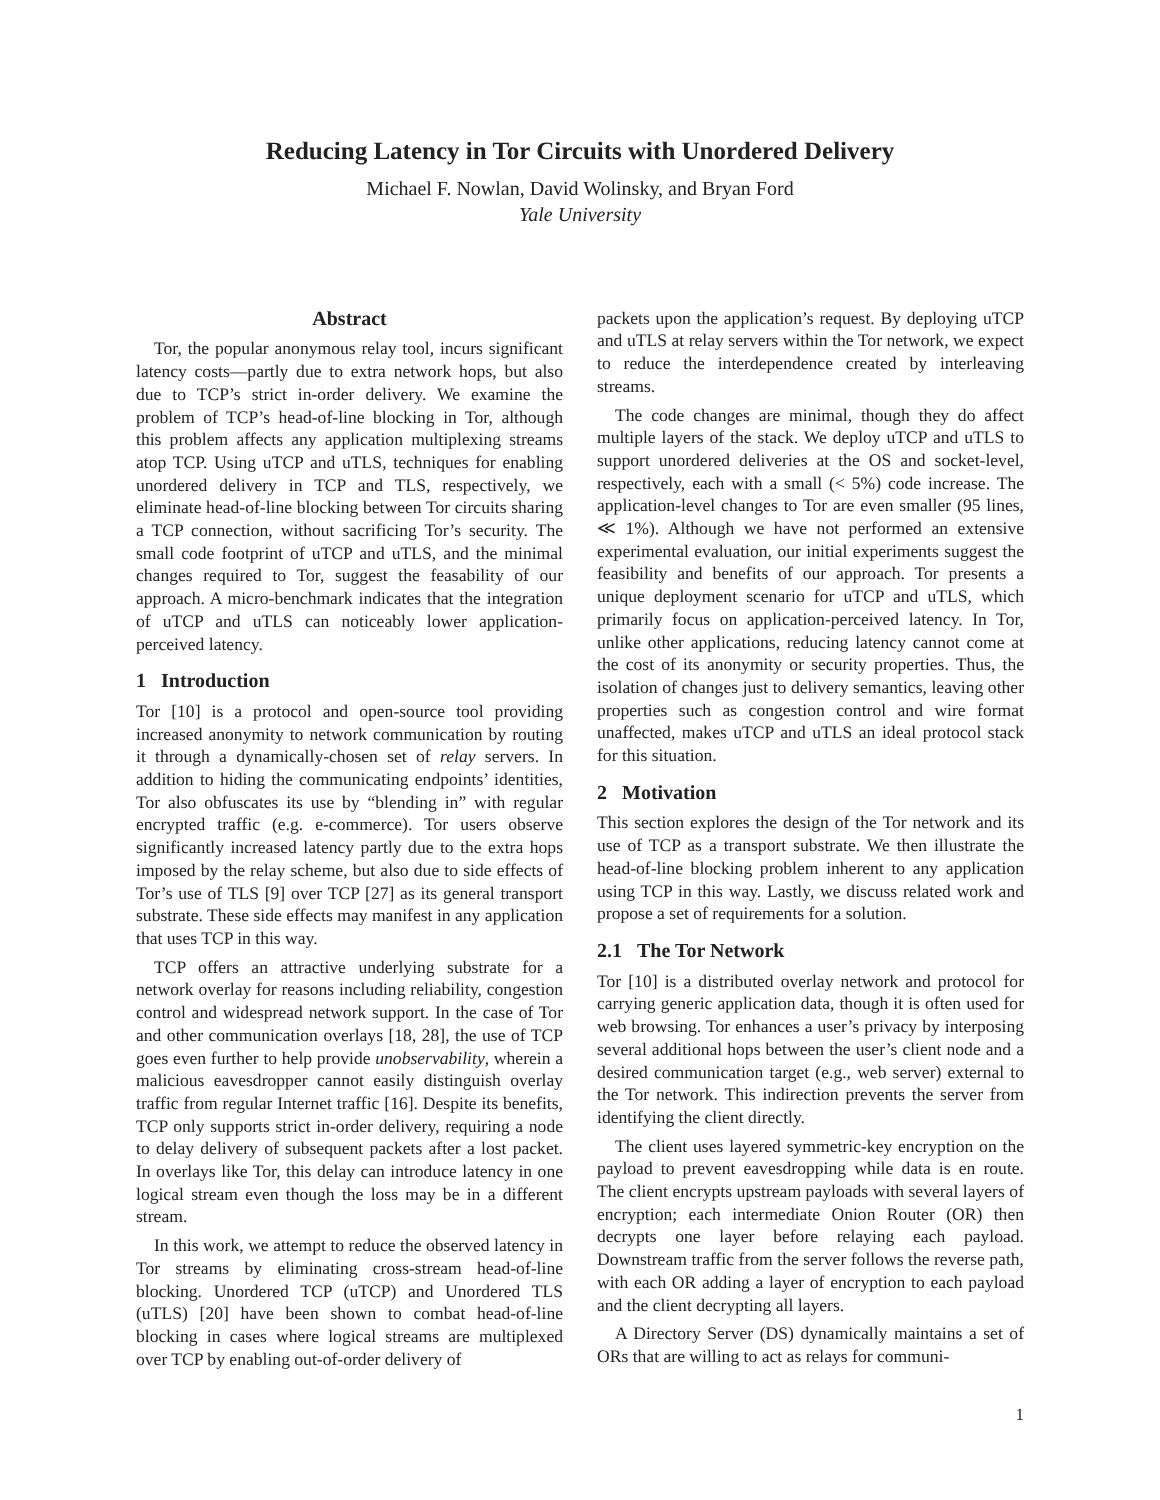Reducing Latency in Tor Circuits with Unordered Delivery
Michael F. Nowlan, David Wolinsky, and Bryan Ford
Yale University
Abstract
Tor, the popular anonymous relay tool, incurs significant latency costs—partly due to extra network hops, but also due to TCP’s strict in-order delivery. We examine the problem of TCP’s head-of-line blocking in Tor, although this problem affects any application multiplexing streams atop TCP. Using uTCP and uTLS, techniques for enabling unordered delivery in TCP and TLS, respectively, we eliminate head-of-line blocking between Tor circuits sharing a TCP connection, without sacrificing Tor’s security. The small code footprint of uTCP and uTLS, and the minimal changes required to Tor, suggest the feasability of our approach. A micro-benchmark indicates that the integration of uTCP and uTLS can noticeably lower application-perceived latency.
1 Introduction
Tor [10] is a protocol and open-source tool providing increased anonymity to network communication by routing it through a dynamically-chosen set of relay servers. In addition to hiding the communicating endpoints’ identities, Tor also obfuscates its use by “blending in” with regular encrypted traffic (e.g. e-commerce). Tor users observe significantly increased latency partly due to the extra hops imposed by the relay scheme, but also due to side effects of Tor’s use of TLS [9] over TCP [27] as its general transport substrate. These side effects may manifest in any application that uses TCP in this way.
TCP offers an attractive underlying substrate for a network overlay for reasons including reliability, congestion control and widespread network support. In the case of Tor and other communication overlays [18, 28], the use of TCP goes even further to help provide unobservability, wherein a malicious eavesdropper cannot easily distinguish overlay traffic from regular Internet traffic [16]. Despite its benefits, TCP only supports strict in-order delivery, requiring a node to delay delivery of subsequent packets after a lost packet. In overlays like Tor, this delay can introduce latency in one logical stream even though the loss may be in a different stream.
In this work, we attempt to reduce the observed latency in Tor streams by eliminating cross-stream head-of-line blocking. Unordered TCP (uTCP) and Unordered TLS (uTLS) [20] have been shown to combat head-of-line blocking in cases where logical streams are multiplexed over TCP by enabling out-of-order delivery of
packets upon the application’s request. By deploying uTCP and uTLS at relay servers within the Tor network, we expect to reduce the interdependence created by interleaving streams.
The code changes are minimal, though they do affect multiple layers of the stack. We deploy uTCP and uTLS to support unordered deliveries at the OS and socket-level, respectively, each with a small (< 5%) code increase. The application-level changes to Tor are even smaller (95 lines, ≪ 1%). Although we have not performed an extensive experimental evaluation, our initial experiments suggest the feasibility and benefits of our approach. Tor presents a unique deployment scenario for uTCP and uTLS, which primarily focus on application-perceived latency. In Tor, unlike other applications, reducing latency cannot come at the cost of its anonymity or security properties. Thus, the isolation of changes just to delivery semantics, leaving other properties such as congestion control and wire format unaffected, makes uTCP and uTLS an ideal protocol stack for this situation.
2 Motivation
This section explores the design of the Tor network and its use of TCP as a transport substrate. We then illustrate the head-of-line blocking problem inherent to any application using TCP in this way. Lastly, we discuss related work and propose a set of requirements for a solution.
2.1 The Tor Network
Tor [10] is a distributed overlay network and protocol for carrying generic application data, though it is often used for web browsing. Tor enhances a user’s privacy by interposing several additional hops between the user’s client node and a desired communication target (e.g., web server) external to the Tor network. This indirection prevents the server from identifying the client directly.
The client uses layered symmetric-key encryption on the payload to prevent eavesdropping while data is en route. The client encrypts upstream payloads with several layers of encryption; each intermediate Onion Router (OR) then decrypts one layer before relaying each payload. Downstream traffic from the server follows the reverse path, with each OR adding a layer of encryption to each payload and the client decrypting all layers.
A Directory Server (DS) dynamically maintains a set of ORs that are willing to act as relays for communi-
1